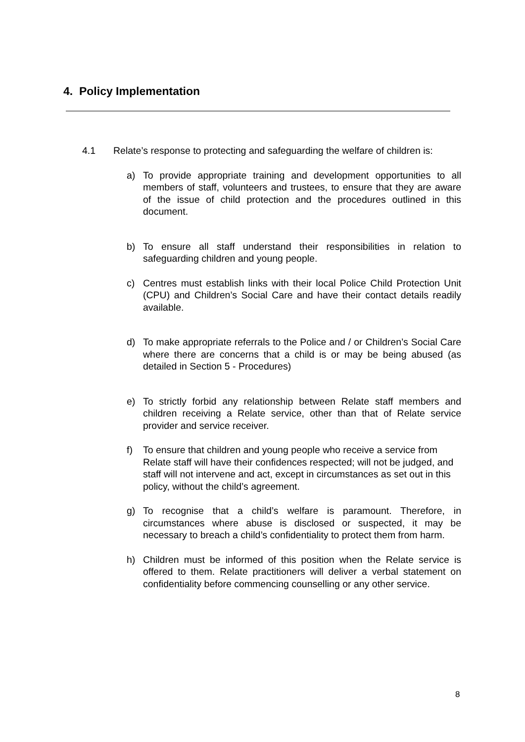4. Policy Implementation
4.1 Relate’s response to protecting and safeguarding the welfare of children is:
a) To provide appropriate training and development opportunities to all members of staff, volunteers and trustees, to ensure that they are aware of the issue of child protection and the procedures outlined in this document.
b) To ensure all staff understand their responsibilities in relation to safeguarding children and young people.
c) Centres must establish links with their local Police Child Protection Unit (CPU) and Children’s Social Care and have their contact details readily available.
d) To make appropriate referrals to the Police and / or Children’s Social Care where there are concerns that a child is or may be being abused (as detailed in Section 5 - Procedures)
e) To strictly forbid any relationship between Relate staff members and children receiving a Relate service, other than that of Relate service provider and service receiver.
f) To ensure that children and young people who receive a service from Relate staff will have their confidences respected; will not be judged, and staff will not intervene and act, except in circumstances as set out in this policy, without the child’s agreement.
g) To recognise that a child’s welfare is paramount. Therefore, in circumstances where abuse is disclosed or suspected, it may be necessary to breach a child’s confidentiality to protect them from harm.
h) Children must be informed of this position when the Relate service is offered to them. Relate practitioners will deliver a verbal statement on confidentiality before commencing counselling or any other service.
8